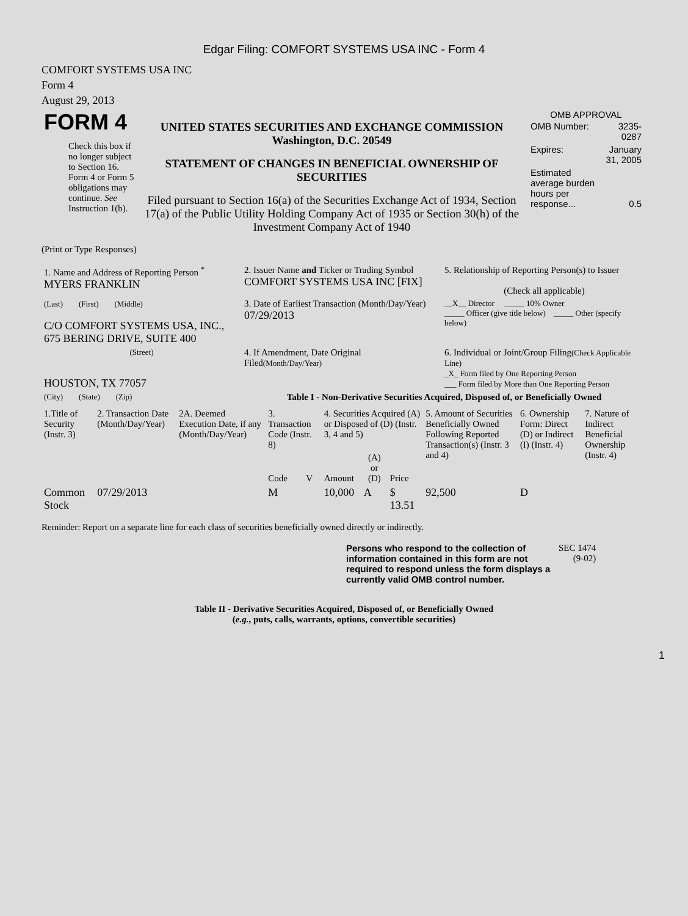Edgar Filing: COMFORT SYSTEMS USA INC - Form 4
COMFORT SYSTEMS USA INC
Form 4
August 29, 2013
| FORM 4 Check this box if no longer subject to Section 16. Form 4 or Form 5 obligations may continue. See Instruction 1(b). | UNITED STATES SECURITIES AND EXCHANGE COMMISSION Washington, D.C. 20549 STATEMENT OF CHANGES IN BENEFICIAL OWNERSHIP OF SECURITIES Filed pursuant to Section 16(a) of the Securities Exchange Act of 1934, Section 17(a) of the Public Utility Holding Company Act of 1935 or Section 30(h) of the Investment Company Act of 1940 | OMB APPROVAL / OMB Number: / 3235-0287 / / Expires: / January 31, 2005 / / Estimated average burden hours per response... / 0.5 / |
(Print or Type Responses)
| 1. Name and Address of Reporting Person <sup>*</sup> MYERS FRANKLIN | 2. Issuer Name and Ticker or Trading Symbol COMFORT SYSTEMS USA INC [FIX] | 5. Relationship of Reporting Person(s) to Issuer (Check all applicable) |
| (Last) (First) (Middle) C/O COMFORT SYSTEMS USA, INC., 675 BERING DRIVE, SUITE 400 | 3. Date of Earliest Transaction (Month/Day/Year) 07/29/2013 | __X__ Director _____ 10% Owner _____ Officer (give title below) _____ Other (specify below) |
| (Street) HOUSTON, TX 77057 | 4. If Amendment, Date Original Filed (Month/Day/Year) | 6. Individual or Joint/Group Filing (Check Applicable Line) _X_ Form filed by One Reporting Person ___ Form filed by More than One Reporting Person |
| (City) (State) (Zip) | Table I - Non-Derivative Securities Acquired, Disposed of, or Beneficially Owned | |
| 1.Title of Security (Instr. 3) | 2. Transaction Date (Month/Day/Year) | 2A. Deemed Execution Date, if any (Month/Day/Year) | 3. Transaction Code (Instr. 8) | | 4. Securities Acquired (A) or Disposed of (D) (Instr. 3, 4 and 5) | | | 5. Amount of Securities Beneficially Owned Following Reported Transaction(s) (Instr. 3 and 4) | 6. Ownership Form: Direct (D) or Indirect (I) (Instr. 4) | 7. Nature of Indirect Beneficial Ownership (Instr. 4) |
| --- | --- | --- | --- | --- | --- | --- | --- | --- | --- | --- |
| | | | Code | V | Amount | (A) or (D) | Price | | | |
| Common Stock | 07/29/2013 | | M | | 10,000 | A | $ 13.51 | 92,500 | D | |
Reminder: Report on a separate line for each class of securities beneficially owned directly or indirectly.
| Persons who respond to the collection of information contained in this form are not required to respond unless the form displays a currently valid OMB control number. | SEC 1474 (9-02) |
Table II - Derivative Securities Acquired, Disposed of, or Beneficially Owned
(e.g., puts, calls, warrants, options, convertible securities)
1